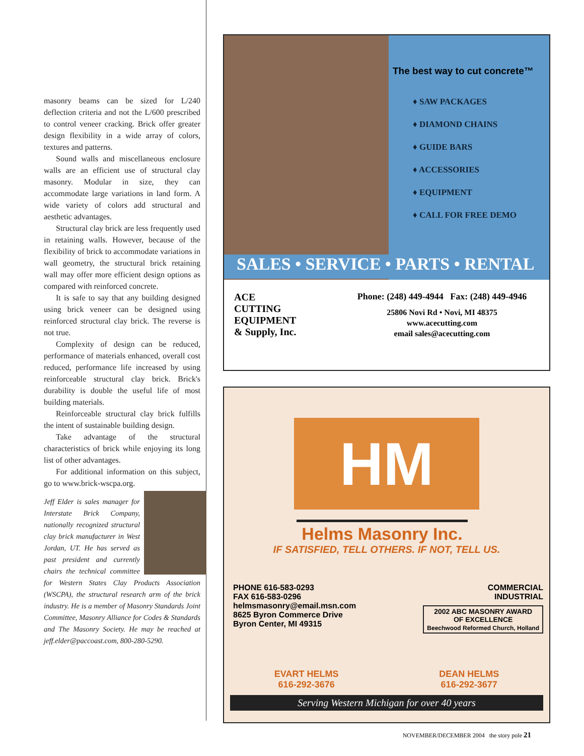masonry beams can be sized for L/240 deflection criteria and not the L/600 prescribed to control veneer cracking. Brick offer greater design flexibility in a wide array of colors, textures and patterns.
Sound walls and miscellaneous enclosure walls are an efficient use of structural clay masonry. Modular in size, they can accommodate large variations in land form. A wide variety of colors add structural and aesthetic advantages.
Structural clay brick are less frequently used in retaining walls. However, because of the flexibility of brick to accommodate variations in wall geometry, the structural brick retaining wall may offer more efficient design options as compared with reinforced concrete.
It is safe to say that any building designed using brick veneer can be designed using reinforced structural clay brick. The reverse is not true.
Complexity of design can be reduced, performance of materials enhanced, overall cost reduced, performance life increased by using reinforceable structural clay brick. Brick's durability is double the useful life of most building materials.
Reinforceable structural clay brick fulfills the intent of sustainable building design.
Take advantage of the structural characteristics of brick while enjoying its long list of other advantages.
For additional information on this subject, go to www.brick-wscpa.org.
Jeff Elder is sales manager for Interstate Brick Company, nationally recognized structural clay brick manufacturer in West Jordan, UT. He has served as past president and currently chairs the technical committee for Western States Clay Products Association (WSCPA), the structural research arm of the brick industry. He is a member of Masonry Standards Joint Committee, Masonry Alliance for Codes & Standards and The Masonry Society. He may be reached at jeff.elder@paccoast.com, 800-280-5290.
The best way to cut concrete™
♦ SAW PACKAGES
♦ DIAMOND CHAINS
♦ GUIDE BARS
♦ ACCESSORIES
♦ EQUIPMENT
♦ CALL FOR FREE DEMO
SALES • SERVICE • PARTS • RENTAL
ACE
CUTTING
EQUIPMENT
& Supply, Inc.
Phone: (248) 449-4944 Fax: (248) 449-4946
25806 Novi Rd • Novi, MI 48375
www.acecutting.com
email sales@acecutting.com
HM
Helms Masonry Inc.
IF SATISFIED, TELL OTHERS. IF NOT, TELL US.
PHONE 616-583-0293
FAX 616-583-0296
helmsmasonry@email.msn.com
8625 Byron Commerce Drive
Byron Center, MI 49315
COMMERCIAL
INDUSTRIAL
2002 ABC MASONRY AWARD
OF EXCELLENCE
Beechwood Reformed Church, Holland
EVART HELMS
616-292-3676
DEAN HELMS
616-292-3677
Serving Western Michigan for over 40 years
NOVEMBER/DECEMBER 2004 the story pole 21